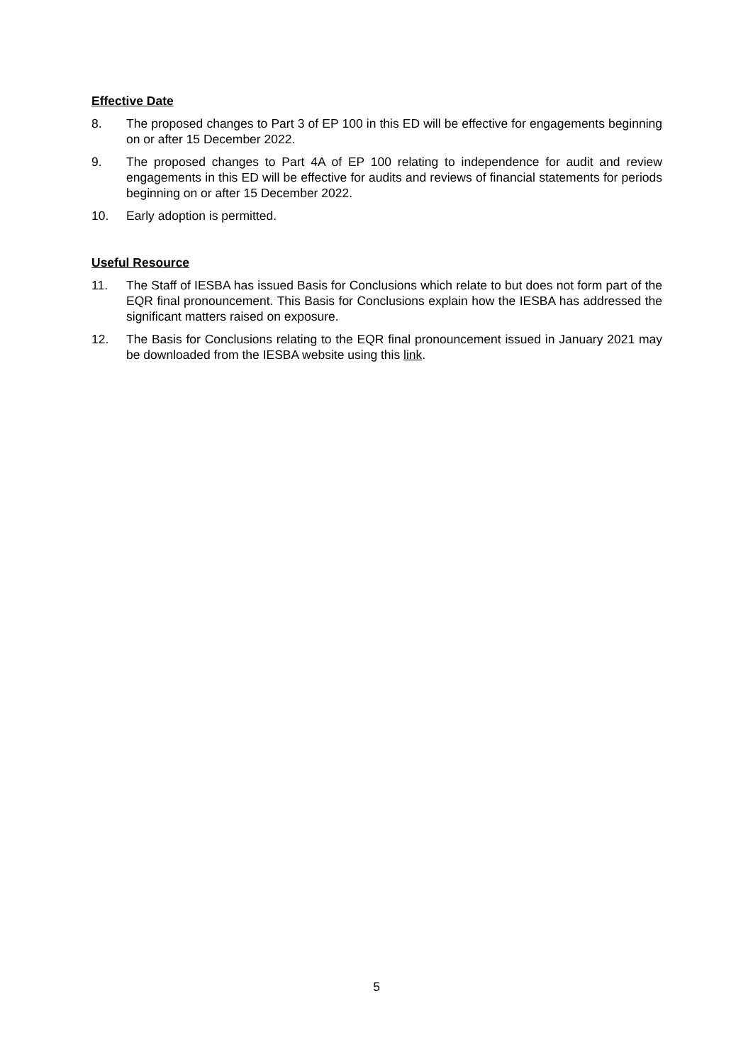Effective Date
8. The proposed changes to Part 3 of EP 100 in this ED will be effective for engagements beginning on or after 15 December 2022.
9. The proposed changes to Part 4A of EP 100 relating to independence for audit and review engagements in this ED will be effective for audits and reviews of financial statements for periods beginning on or after 15 December 2022.
10. Early adoption is permitted.
Useful Resource
11. The Staff of IESBA has issued Basis for Conclusions which relate to but does not form part of the EQR final pronouncement. This Basis for Conclusions explain how the IESBA has addressed the significant matters raised on exposure.
12. The Basis for Conclusions relating to the EQR final pronouncement issued in January 2021 may be downloaded from the IESBA website using this link.
5